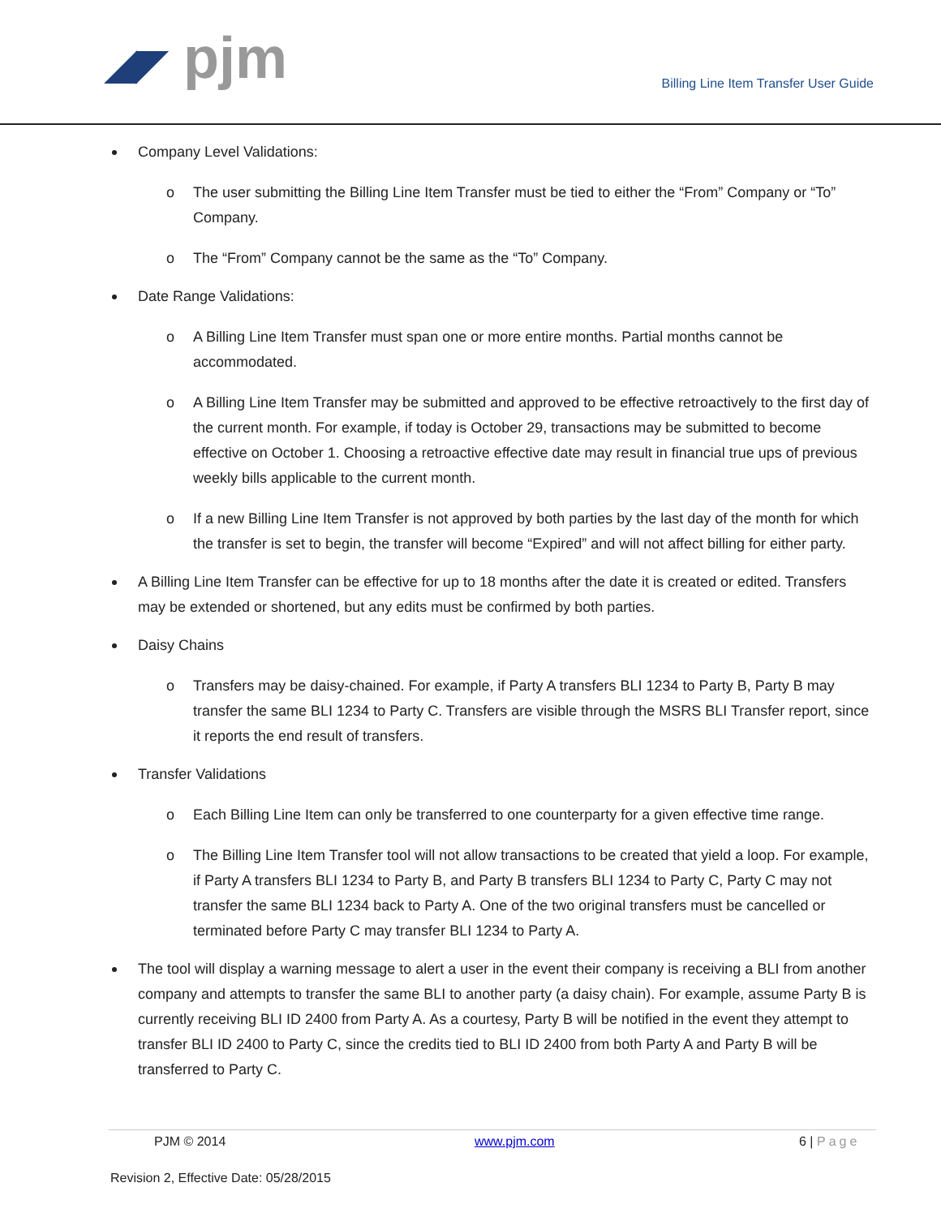◢◤ pjm
Billing Line Item Transfer User Guide
Company Level Validations:
o The user submitting the Billing Line Item Transfer must be tied to either the “From” Company or “To” Company.
o The “From” Company cannot be the same as the “To” Company.
Date Range Validations:
o A Billing Line Item Transfer must span one or more entire months. Partial months cannot be accommodated.
o A Billing Line Item Transfer may be submitted and approved to be effective retroactively to the first day of the current month. For example, if today is October 29, transactions may be submitted to become effective on October 1. Choosing a retroactive effective date may result in financial true ups of previous weekly bills applicable to the current month.
o If a new Billing Line Item Transfer is not approved by both parties by the last day of the month for which the transfer is set to begin, the transfer will become “Expired” and will not affect billing for either party.
A Billing Line Item Transfer can be effective for up to 18 months after the date it is created or edited. Transfers may be extended or shortened, but any edits must be confirmed by both parties.
Daisy Chains
o Transfers may be daisy-chained. For example, if Party A transfers BLI 1234 to Party B, Party B may transfer the same BLI 1234 to Party C. Transfers are visible through the MSRS BLI Transfer report, since it reports the end result of transfers.
Transfer Validations
o Each Billing Line Item can only be transferred to one counterparty for a given effective time range.
o The Billing Line Item Transfer tool will not allow transactions to be created that yield a loop. For example, if Party A transfers BLI 1234 to Party B, and Party B transfers BLI 1234 to Party C, Party C may not transfer the same BLI 1234 back to Party A. One of the two original transfers must be cancelled or terminated before Party C may transfer BLI 1234 to Party A.
The tool will display a warning message to alert a user in the event their company is receiving a BLI from another company and attempts to transfer the same BLI to another party (a daisy chain). For example, assume Party B is currently receiving BLI ID 2400 from Party A. As a courtesy, Party B will be notified in the event they attempt to transfer BLI ID 2400 to Party C, since the credits tied to BLI ID 2400 from both Party A and Party B will be transferred to Party C.
PJM © 2014 www.pjm.com 6 | Page
Revision 2, Effective Date: 05/28/2015